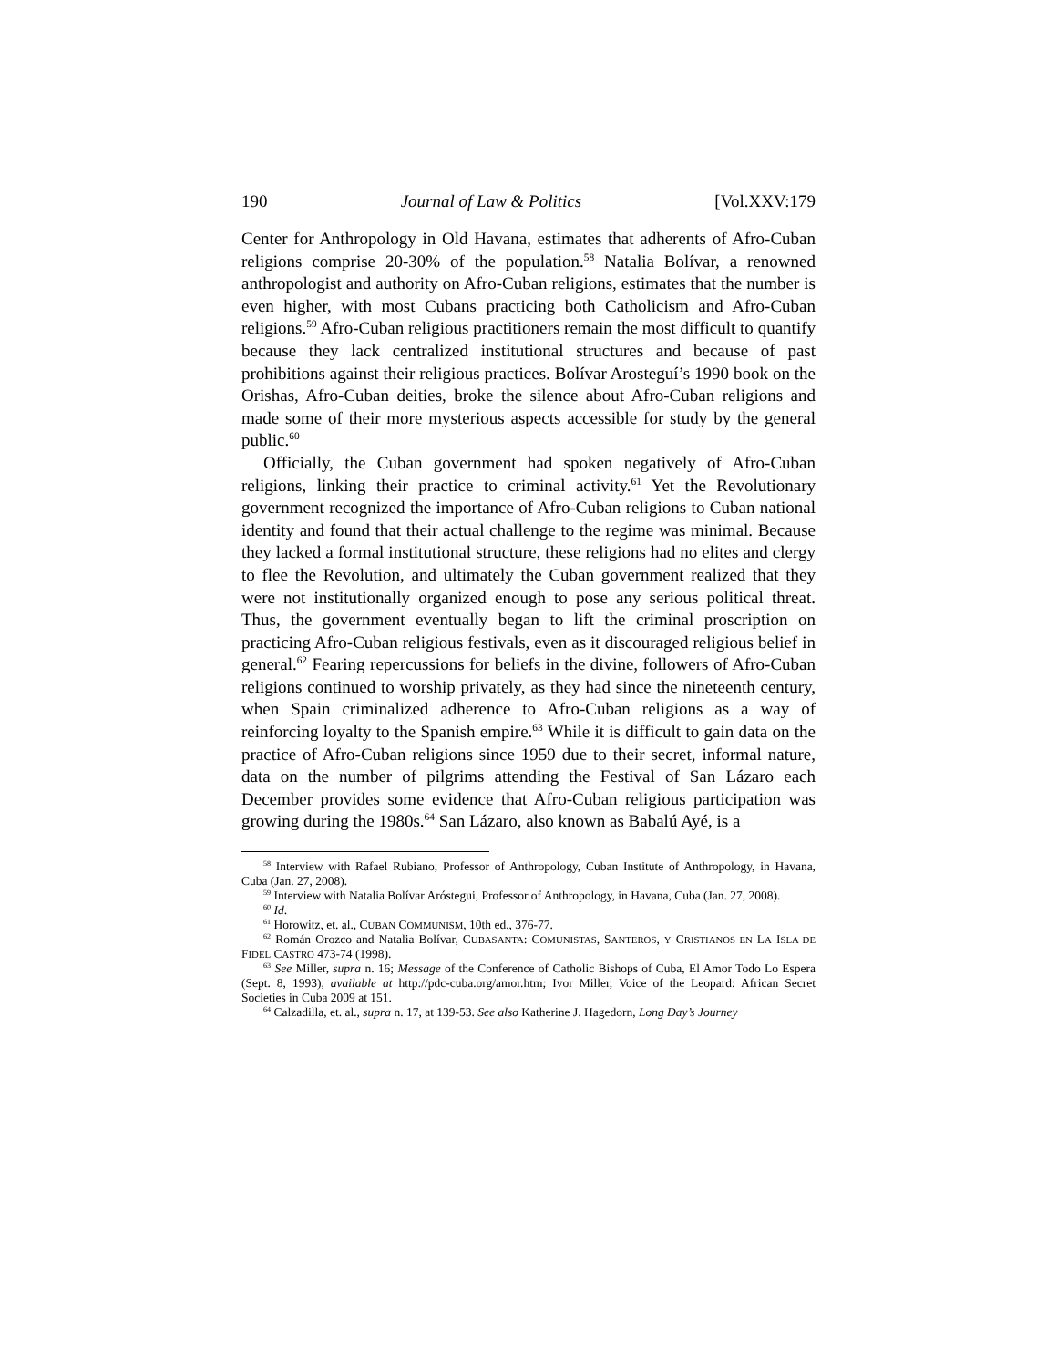190 Journal of Law & Politics [Vol.XXV:179
Center for Anthropology in Old Havana, estimates that adherents of Afro-Cuban religions comprise 20-30% of the population.<sup>58</sup> Natalia Bolívar, a renowned anthropologist and authority on Afro-Cuban religions, estimates that the number is even higher, with most Cubans practicing both Catholicism and Afro-Cuban religions.<sup>59</sup> Afro-Cuban religious practitioners remain the most difficult to quantify because they lack centralized institutional structures and because of past prohibitions against their religious practices. Bolívar Arosteguí’s 1990 book on the Orishas, Afro-Cuban deities, broke the silence about Afro-Cuban religions and made some of their more mysterious aspects accessible for study by the general public.<sup>60</sup>
Officially, the Cuban government had spoken negatively of Afro-Cuban religions, linking their practice to criminal activity.<sup>61</sup> Yet the Revolutionary government recognized the importance of Afro-Cuban religions to Cuban national identity and found that their actual challenge to the regime was minimal. Because they lacked a formal institutional structure, these religions had no elites and clergy to flee the Revolution, and ultimately the Cuban government realized that they were not institutionally organized enough to pose any serious political threat. Thus, the government eventually began to lift the criminal proscription on practicing Afro-Cuban religious festivals, even as it discouraged religious belief in general.<sup>62</sup> Fearing repercussions for beliefs in the divine, followers of Afro-Cuban religions continued to worship privately, as they had since the nineteenth century, when Spain criminalized adherence to Afro-Cuban religions as a way of reinforcing loyalty to the Spanish empire.<sup>63</sup> While it is difficult to gain data on the practice of Afro-Cuban religions since 1959 due to their secret, informal nature, data on the number of pilgrims attending the Festival of San Lázaro each December provides some evidence that Afro-Cuban religious participation was growing during the 1980s.<sup>64</sup> San Lázaro, also known as Babalú Ayé, is a
<sup>58</sup> Interview with Rafael Rubiano, Professor of Anthropology, Cuban Institute of Anthropology, in Havana, Cuba (Jan. 27, 2008).
<sup>59</sup> Interview with Natalia Bolívar Aróstegui, Professor of Anthropology, in Havana, Cuba (Jan. 27, 2008).
<sup>60</sup> Id.
<sup>61</sup> Horowitz, et. al., CUBAN COMMUNISM, 10th ed., 376-77.
<sup>62</sup> Román Orozco and Natalia Bolívar, CUBASANTA: COMUNISTAS, SANTEROS, Y CRISTIANOS EN LA ISLA DE FIDEL CASTRO 473-74 (1998).
<sup>63</sup> See Miller, supra n. 16; Message of the Conference of Catholic Bishops of Cuba, El Amor Todo Lo Espera (Sept. 8, 1993), available at http://pdc-cuba.org/amor.htm; Ivor Miller, Voice of the Leopard: African Secret Societies in Cuba 2009 at 151.
<sup>64</sup> Calzadilla, et. al., supra n. 17, at 139-53. See also Katherine J. Hagedorn, Long Day’s Journey